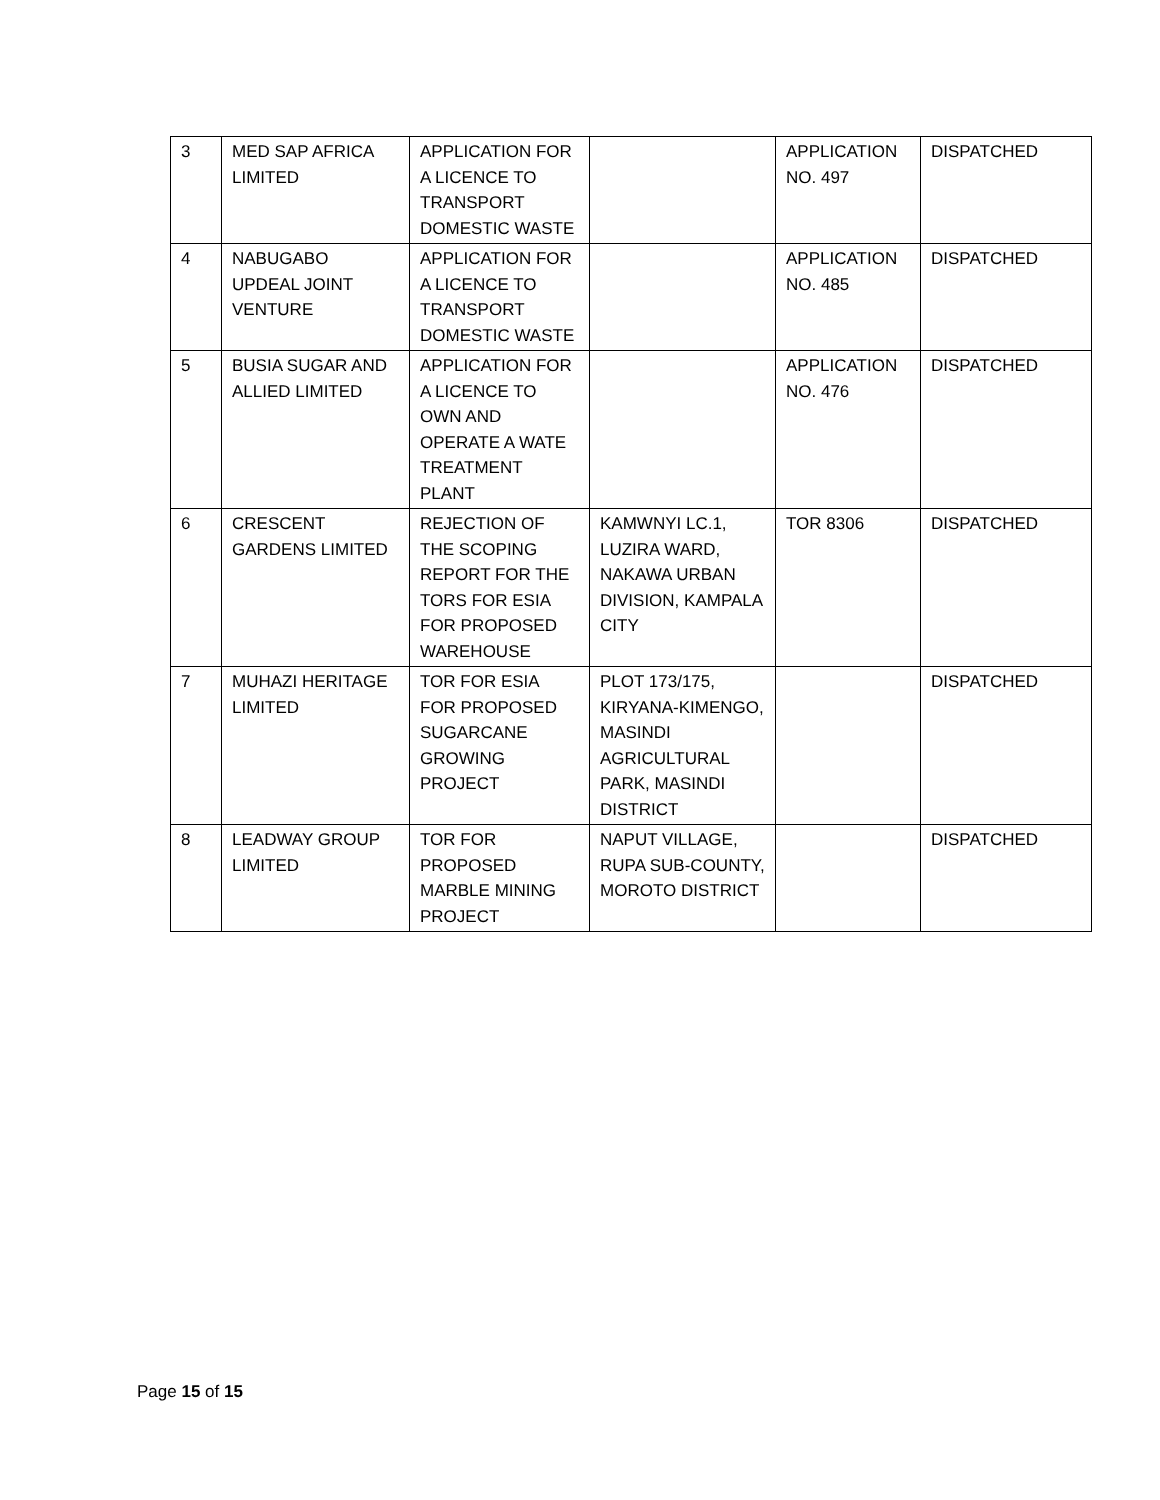| 3 | MED SAP AFRICA LIMITED | APPLICATION FOR A LICENCE TO TRANSPORT DOMESTIC WASTE | | APPLICATION NO. 497 | DISPATCHED |
| 4 | NABUGABO UPDEAL JOINT VENTURE | APPLICATION FOR A LICENCE TO TRANSPORT DOMESTIC WASTE | | APPLICATION NO. 485 | DISPATCHED |
| 5 | BUSIA SUGAR AND ALLIED LIMITED | APPLICATION FOR A LICENCE TO OWN AND OPERATE A WATE TREATMENT PLANT | | APPLICATION NO. 476 | DISPATCHED |
| 6 | CRESCENT GARDENS LIMITED | REJECTION OF THE SCOPING REPORT FOR THE TORS FOR ESIA FOR PROPOSED WAREHOUSE | KAMWNYI LC.1, LUZIRA WARD, NAKAWA URBAN DIVISION, KAMPALA CITY | TOR 8306 | DISPATCHED |
| 7 | MUHAZI HERITAGE LIMITED | TOR FOR ESIA FOR PROPOSED SUGARCANE GROWING PROJECT | PLOT 173/175, KIRYANA-KIMENGO, MASINDI AGRICULTURAL PARK, MASINDI DISTRICT | | DISPATCHED |
| 8 | LEADWAY GROUP LIMITED | TOR FOR PROPOSED MARBLE MINING PROJECT | NAPUT VILLAGE, RUPA SUB-COUNTY, MOROTO DISTRICT | | DISPATCHED |
Page 15 of 15